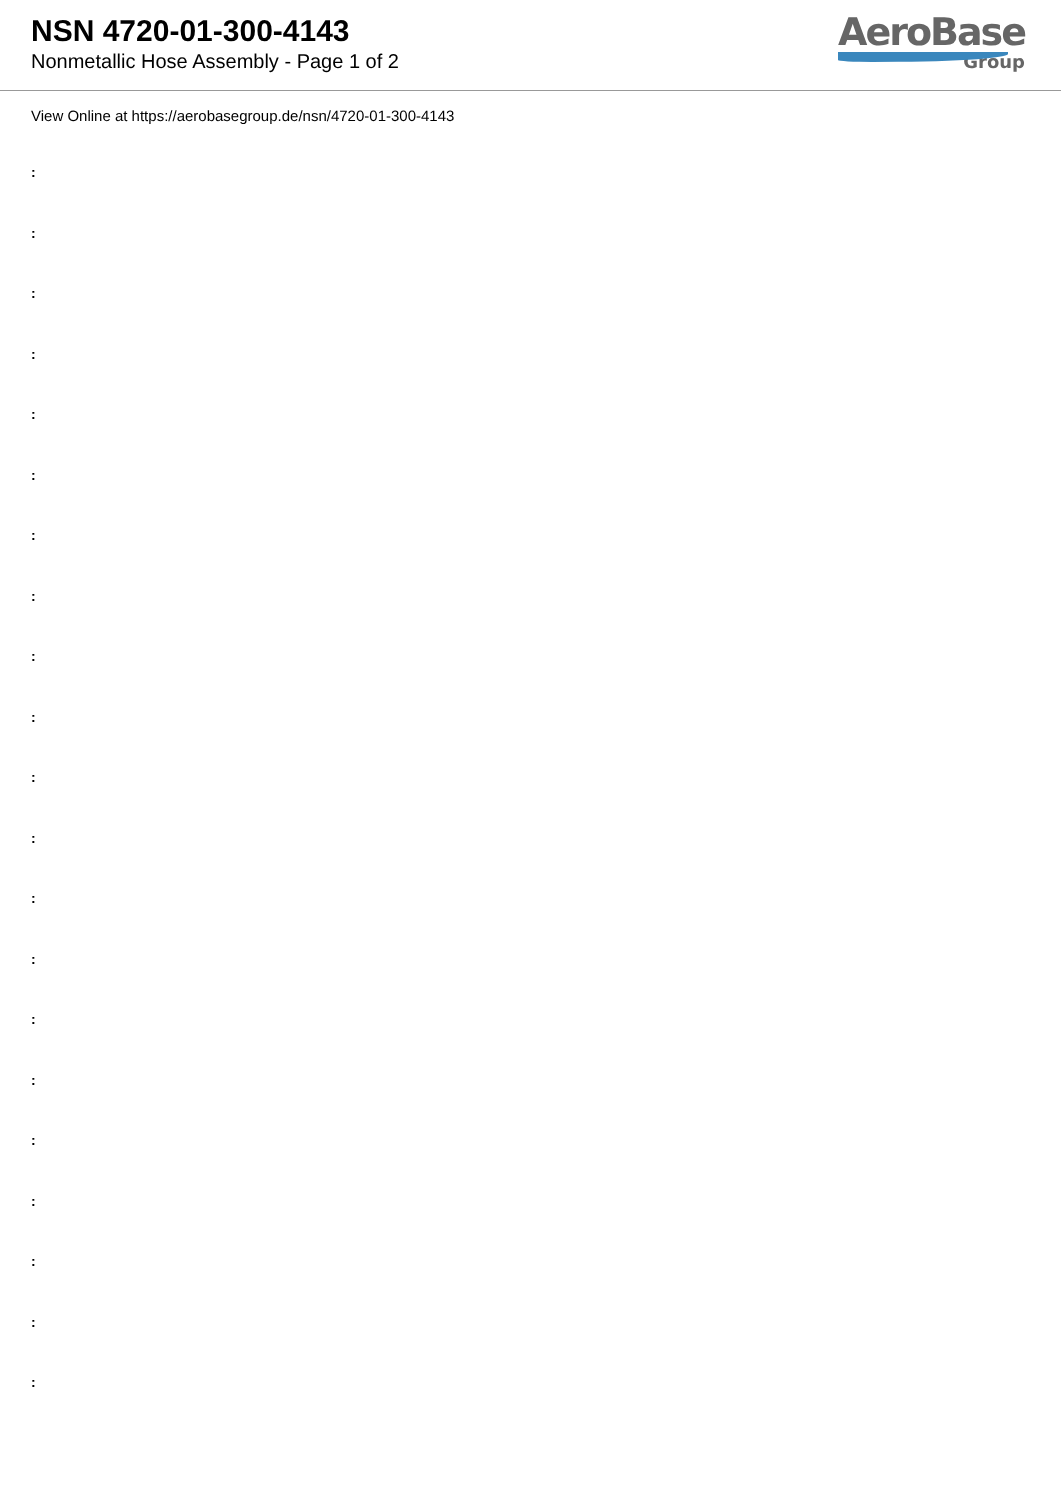NSN 4720-01-300-4143
Nonmetallic Hose Assembly - Page 1 of 2
AeroBase
Group
View Online at https://aerobasegroup.de/nsn/4720-01-300-4143
:
:
:
:
:
:
:
:
:
:
:
:
:
:
:
:
:
:
:
:
: